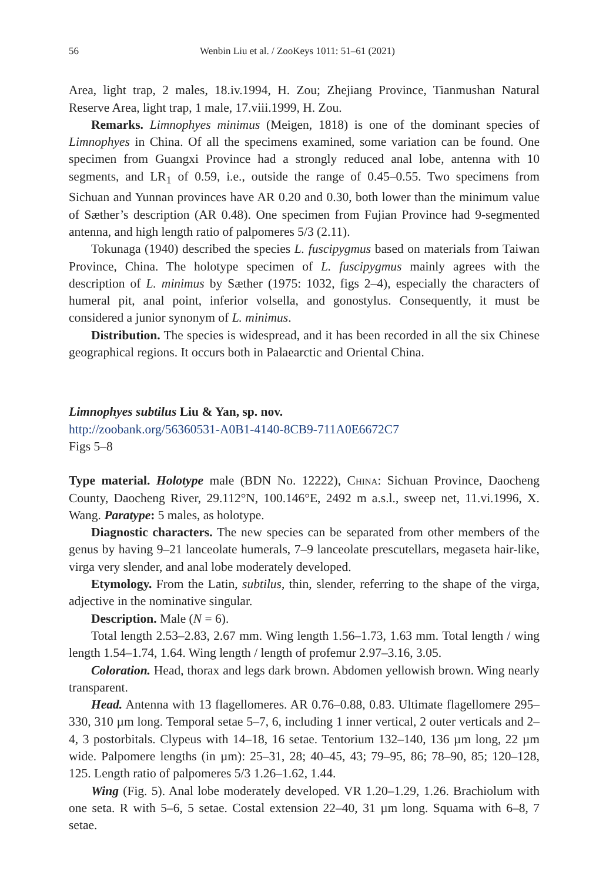56 Wenbin Liu et al. / ZooKeys 1011: 51–61 (2021)
Area, light trap, 2 males, 18.iv.1994, H. Zou; Zhejiang Province, Tianmushan Natural Reserve Area, light trap, 1 male, 17.viii.1999, H. Zou.
Remarks. Limnophyes minimus (Meigen, 1818) is one of the dominant species of Limnophyes in China. Of all the specimens examined, some variation can be found. One specimen from Guangxi Province had a strongly reduced anal lobe, antenna with 10 segments, and LR<sub>1</sub> of 0.59, i.e., outside the range of 0.45–0.55. Two specimens from Sichuan and Yunnan provinces have AR 0.20 and 0.30, both lower than the minimum value of Sæther’s description (AR 0.48). One specimen from Fujian Province had 9-segmented antenna, and high length ratio of palpomeres 5/3 (2.11).
Tokunaga (1940) described the species L. fuscipygmus based on materials from Taiwan Province, China. The holotype specimen of L. fuscipygmus mainly agrees with the description of L. minimus by Sæther (1975: 1032, figs 2–4), especially the characters of humeral pit, anal point, inferior volsella, and gonostylus. Consequently, it must be considered a junior synonym of L. minimus.
Distribution. The species is widespread, and it has been recorded in all the six Chinese geographical regions. It occurs both in Palaearctic and Oriental China.
Limnophyes subtilus Liu & Yan, sp. nov.
http://zoobank.org/56360531-A0B1-4140-8CB9-711A0E6672C7
Figs 5–8
Type material. Holotype male (BDN No. 12222), China: Sichuan Province, Daocheng County, Daocheng River, 29.112°N, 100.146°E, 2492 m a.s.l., sweep net, 11.vi.1996, X. Wang. Paratype: 5 males, as holotype.
Diagnostic characters. The new species can be separated from other members of the genus by having 9–21 lanceolate humerals, 7–9 lanceolate prescutellars, megaseta hair-like, virga very slender, and anal lobe moderately developed.
Etymology. From the Latin, subtilus, thin, slender, referring to the shape of the virga, adjective in the nominative singular.
Description. Male (N = 6).
Total length 2.53–2.83, 2.67 mm. Wing length 1.56–1.73, 1.63 mm. Total length / wing length 1.54–1.74, 1.64. Wing length / length of profemur 2.97–3.16, 3.05.
Coloration. Head, thorax and legs dark brown. Abdomen yellowish brown. Wing nearly transparent.
Head. Antenna with 13 flagellomeres. AR 0.76–0.88, 0.83. Ultimate flagellomere 295–330, 310 µm long. Temporal setae 5–7, 6, including 1 inner vertical, 2 outer verticals and 2–4, 3 postorbitals. Clypeus with 14–18, 16 setae. Tentorium 132–140, 136 µm long, 22 µm wide. Palpomere lengths (in µm): 25–31, 28; 40–45, 43; 79–95, 86; 78–90, 85; 120–128, 125. Length ratio of palpomeres 5/3 1.26–1.62, 1.44.
Wing (Fig. 5). Anal lobe moderately developed. VR 1.20–1.29, 1.26. Brachiolum with one seta. R with 5–6, 5 setae. Costal extension 22–40, 31 µm long. Squama with 6–8, 7 setae.